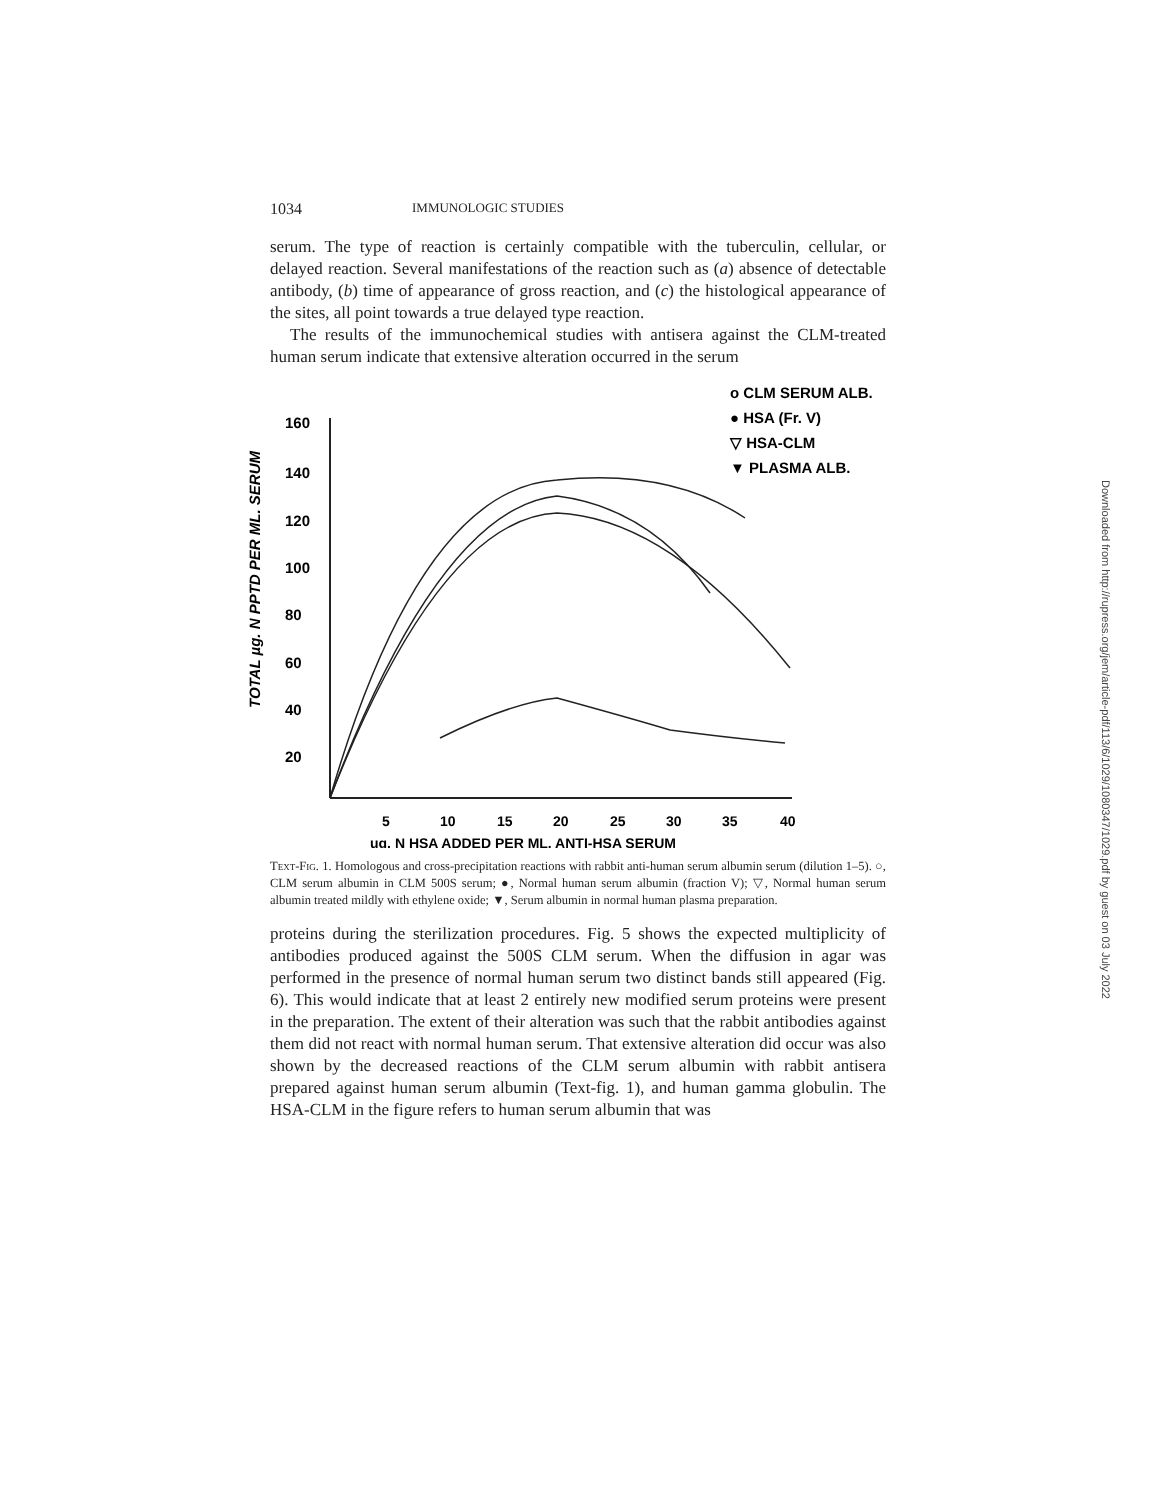1034 IMMUNOLOGIC STUDIES
serum. The type of reaction is certainly compatible with the tuberculin, cellular, or delayed reaction. Several manifestations of the reaction such as (a) absence of detectable antibody, (b) time of appearance of gross reaction, and (c) the histological appearance of the sites, all point towards a true delayed type reaction.
The results of the immunochemical studies with antisera against the CLM-treated human serum indicate that extensive alteration occurred in the serum
o CLM SERUM ALB.
● HSA (Fr. V)
▽ HSA-CLM
▼ PLASMA ALB.
TOTAL µg. N PPTD PER ML. SERUM
160
140
120
100
80
60
40
20
5
10
15
20
25
30
35
40
ug. N HSA ADDED PER ML. ANTI-HSA SERUM
Text-Fig. 1. Homologous and cross-precipitation reactions with rabbit anti-human serum albumin serum (dilution 1–5). ○, CLM serum albumin in CLM 500S serum; ●, Normal human serum albumin (fraction V); ▽, Normal human serum albumin treated mildly with ethylene oxide; ▼, Serum albumin in normal human plasma preparation.
proteins during the sterilization procedures. Fig. 5 shows the expected multiplicity of antibodies produced against the 500S CLM serum. When the diffusion in agar was performed in the presence of normal human serum two distinct bands still appeared (Fig. 6). This would indicate that at least 2 entirely new modified serum proteins were present in the preparation. The extent of their alteration was such that the rabbit antibodies against them did not react with normal human serum. That extensive alteration did occur was also shown by the decreased reactions of the CLM serum albumin with rabbit antisera prepared against human serum albumin (Text-fig. 1), and human gamma globulin. The HSA-CLM in the figure refers to human serum albumin that was
Downloaded from http://rupress.org/jem/article-pdf/113/6/1029/1080347/1029.pdf by guest on 03 July 2022